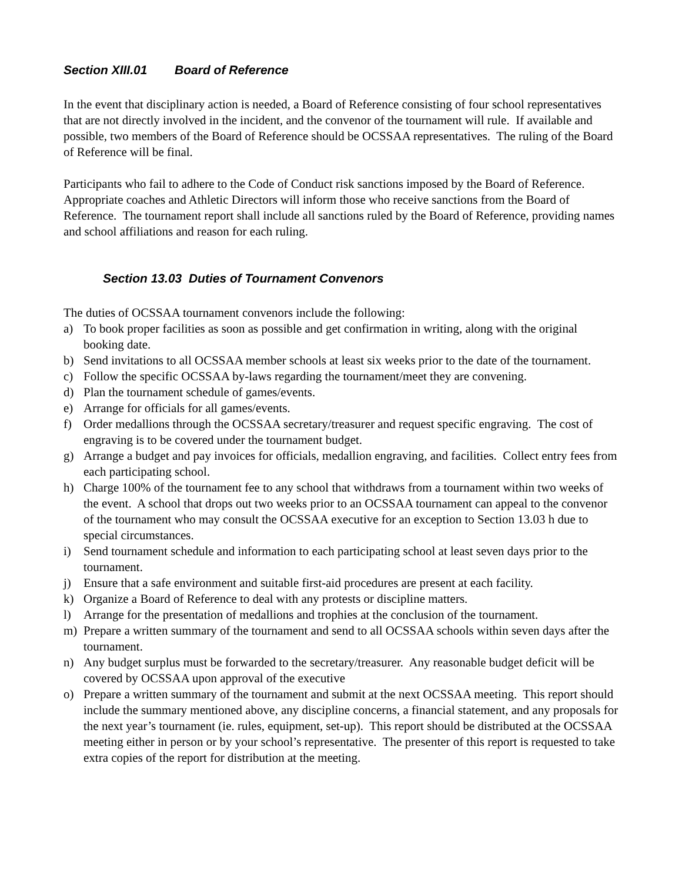Section XIII.01 Board of Reference
In the event that disciplinary action is needed, a Board of Reference consisting of four school representatives that are not directly involved in the incident, and the convenor of the tournament will rule. If available and possible, two members of the Board of Reference should be OCSSAA representatives. The ruling of the Board of Reference will be final.
Participants who fail to adhere to the Code of Conduct risk sanctions imposed by the Board of Reference. Appropriate coaches and Athletic Directors will inform those who receive sanctions from the Board of Reference. The tournament report shall include all sanctions ruled by the Board of Reference, providing names and school affiliations and reason for each ruling.
Section 13.03 Duties of Tournament Convenors
The duties of OCSSAA tournament convenors include the following:
a) To book proper facilities as soon as possible and get confirmation in writing, along with the original booking date.
b) Send invitations to all OCSSAA member schools at least six weeks prior to the date of the tournament.
c) Follow the specific OCSSAA by-laws regarding the tournament/meet they are convening.
d) Plan the tournament schedule of games/events.
e) Arrange for officials for all games/events.
f) Order medallions through the OCSSAA secretary/treasurer and request specific engraving. The cost of engraving is to be covered under the tournament budget.
g) Arrange a budget and pay invoices for officials, medallion engraving, and facilities. Collect entry fees from each participating school.
h) Charge 100% of the tournament fee to any school that withdraws from a tournament within two weeks of the event. A school that drops out two weeks prior to an OCSSAA tournament can appeal to the convenor of the tournament who may consult the OCSSAA executive for an exception to Section 13.03 h due to special circumstances.
i) Send tournament schedule and information to each participating school at least seven days prior to the tournament.
j) Ensure that a safe environment and suitable first-aid procedures are present at each facility.
k) Organize a Board of Reference to deal with any protests or discipline matters.
l) Arrange for the presentation of medallions and trophies at the conclusion of the tournament.
m) Prepare a written summary of the tournament and send to all OCSSAA schools within seven days after the tournament.
n) Any budget surplus must be forwarded to the secretary/treasurer. Any reasonable budget deficit will be covered by OCSSAA upon approval of the executive
o) Prepare a written summary of the tournament and submit at the next OCSSAA meeting. This report should include the summary mentioned above, any discipline concerns, a financial statement, and any proposals for the next year’s tournament (ie. rules, equipment, set-up). This report should be distributed at the OCSSAA meeting either in person or by your school’s representative. The presenter of this report is requested to take extra copies of the report for distribution at the meeting.